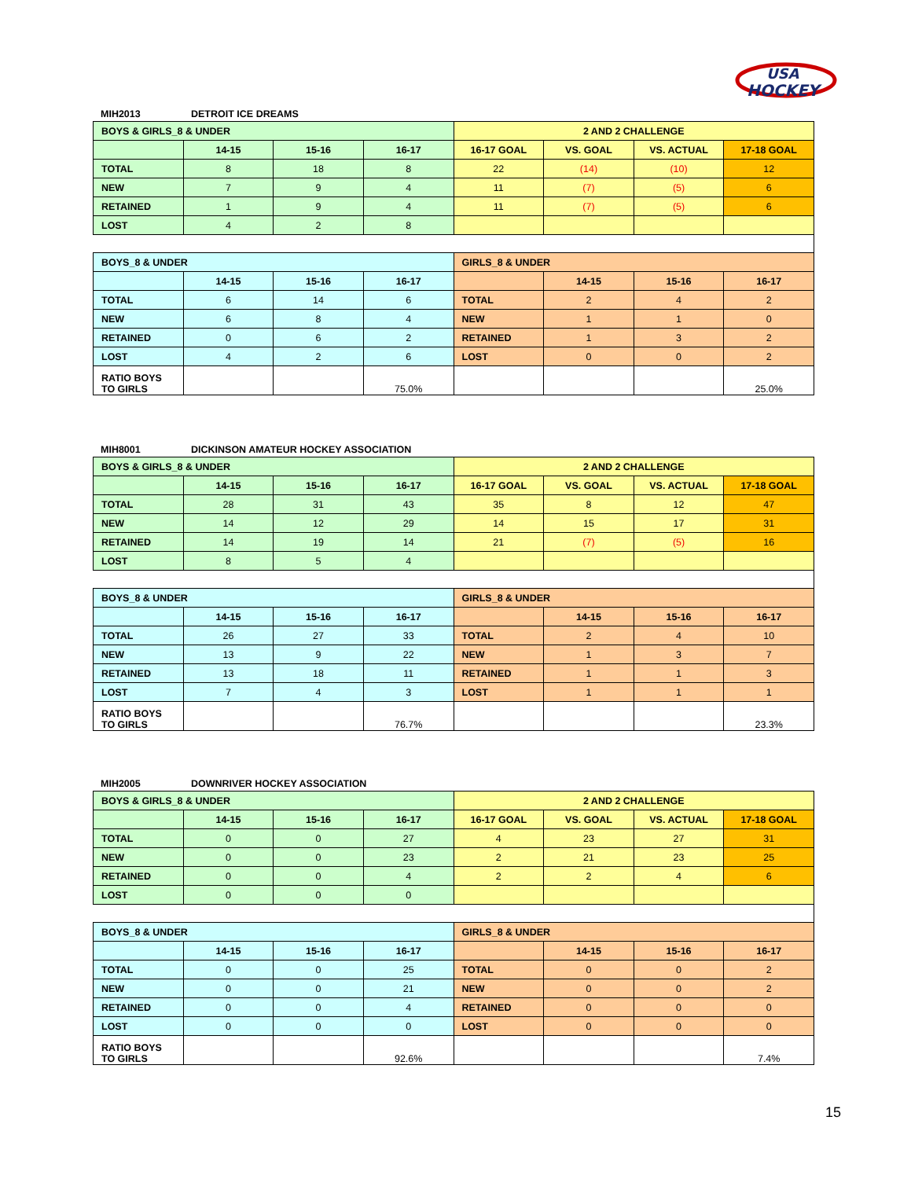USA
HOCKEY
MIH2013 DETROIT ICE DREAMS
| BOYS & GIRLS_8 & UNDER | | | | 2 AND 2 CHALLENGE | | | |
| | 14-15 | 15-16 | 16-17 | 16-17 GOAL | VS. GOAL | VS. ACTUAL | 17-18 GOAL |
| TOTAL | 8 | 18 | 8 | 22 | (14) | (10) | 12 |
| NEW | 7 | 9 | 4 | 11 | (7) | (5) | 6 |
| RETAINED | 1 | 9 | 4 | 11 | (7) | (5) | 6 |
| LOST | 4 | 2 | 8 | | | | |
| BOYS_8 & UNDER | | | | GIRLS_8 & UNDER | | | |
| | 14-15 | 15-16 | 16-17 | | 14-15 | 15-16 | 16-17 |
| TOTAL | 6 | 14 | 6 | TOTAL | 2 | 4 | 2 |
| NEW | 6 | 8 | 4 | NEW | 1 | 1 | 0 |
| RETAINED | 0 | 6 | 2 | RETAINED | 1 | 3 | 2 |
| LOST | 4 | 2 | 6 | LOST | 0 | 0 | 2 |
| RATIO BOYS TO GIRLS | | | 75.0% | | | | 25.0% |
MIH8001 DICKINSON AMATEUR HOCKEY ASSOCIATION
| BOYS & GIRLS_8 & UNDER | | | | 2 AND 2 CHALLENGE | | | |
| | 14-15 | 15-16 | 16-17 | 16-17 GOAL | VS. GOAL | VS. ACTUAL | 17-18 GOAL |
| TOTAL | 28 | 31 | 43 | 35 | 8 | 12 | 47 |
| NEW | 14 | 12 | 29 | 14 | 15 | 17 | 31 |
| RETAINED | 14 | 19 | 14 | 21 | (7) | (5) | 16 |
| LOST | 8 | 5 | 4 | | | | |
| BOYS_8 & UNDER | | | | GIRLS_8 & UNDER | | | |
| | 14-15 | 15-16 | 16-17 | | 14-15 | 15-16 | 16-17 |
| TOTAL | 26 | 27 | 33 | TOTAL | 2 | 4 | 10 |
| NEW | 13 | 9 | 22 | NEW | 1 | 3 | 7 |
| RETAINED | 13 | 18 | 11 | RETAINED | 1 | 1 | 3 |
| LOST | 7 | 4 | 3 | LOST | 1 | 1 | 1 |
| RATIO BOYS TO GIRLS | | | 76.7% | | | | 23.3% |
MIH2005 DOWNRIVER HOCKEY ASSOCIATION
| BOYS & GIRLS_8 & UNDER | | | | 2 AND 2 CHALLENGE | | | |
| | 14-15 | 15-16 | 16-17 | 16-17 GOAL | VS. GOAL | VS. ACTUAL | 17-18 GOAL |
| TOTAL | 0 | 0 | 27 | 4 | 23 | 27 | 31 |
| NEW | 0 | 0 | 23 | 2 | 21 | 23 | 25 |
| RETAINED | 0 | 0 | 4 | 2 | 2 | 4 | 6 |
| LOST | 0 | 0 | 0 | | | | |
| BOYS_8 & UNDER | | | | GIRLS_8 & UNDER | | | |
| | 14-15 | 15-16 | 16-17 | | 14-15 | 15-16 | 16-17 |
| TOTAL | 0 | 0 | 25 | TOTAL | 0 | 0 | 2 |
| NEW | 0 | 0 | 21 | NEW | 0 | 0 | 2 |
| RETAINED | 0 | 0 | 4 | RETAINED | 0 | 0 | 0 |
| LOST | 0 | 0 | 0 | LOST | 0 | 0 | 0 |
| RATIO BOYS TO GIRLS | | | 92.6% | | | | 7.4% |
15